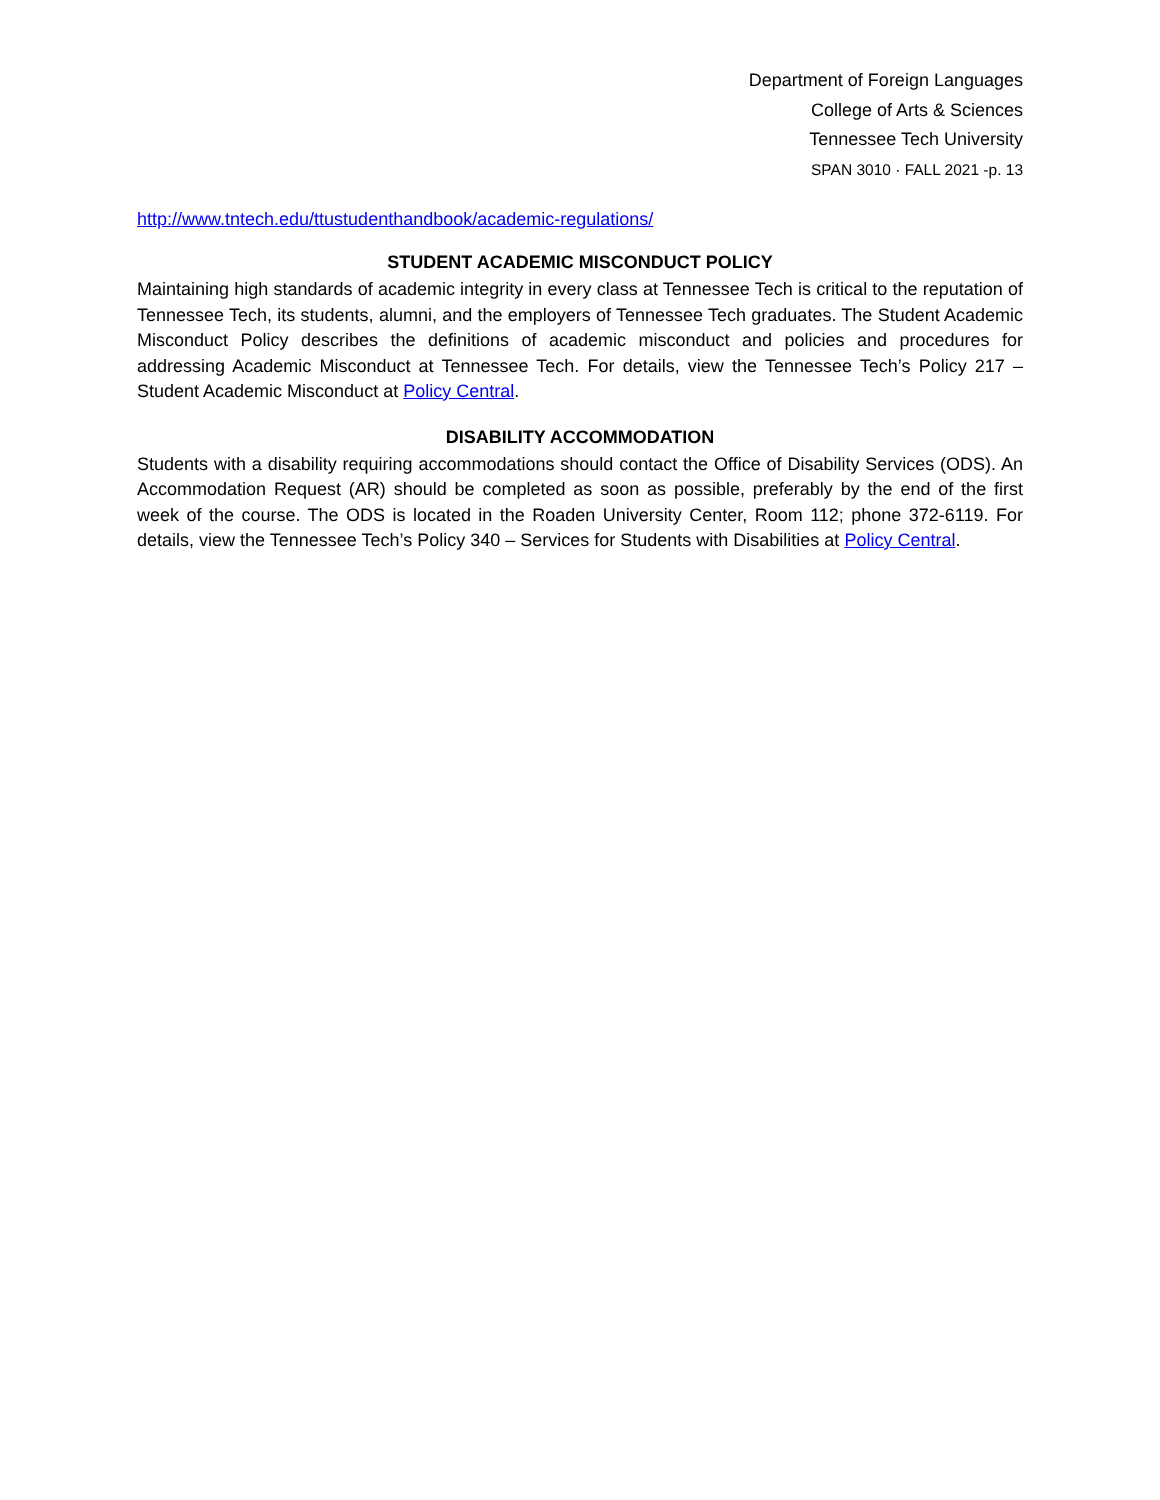Department of Foreign Languages
College of Arts & Sciences
Tennessee Tech University
SPAN 3010 · FALL 2021 -p. 13
http://www.tntech.edu/ttustudenthandbook/academic-regulations/
STUDENT ACADEMIC MISCONDUCT POLICY
Maintaining high standards of academic integrity in every class at Tennessee Tech is critical to the reputation of Tennessee Tech, its students, alumni, and the employers of Tennessee Tech graduates. The Student Academic Misconduct Policy describes the definitions of academic misconduct and policies and procedures for addressing Academic Misconduct at Tennessee Tech. For details, view the Tennessee Tech’s Policy 217 – Student Academic Misconduct at Policy Central.
DISABILITY ACCOMMODATION
Students with a disability requiring accommodations should contact the Office of Disability Services (ODS). An Accommodation Request (AR) should be completed as soon as possible, preferably by the end of the first week of the course. The ODS is located in the Roaden University Center, Room 112; phone 372-6119. For details, view the Tennessee Tech’s Policy 340 – Services for Students with Disabilities at Policy Central.